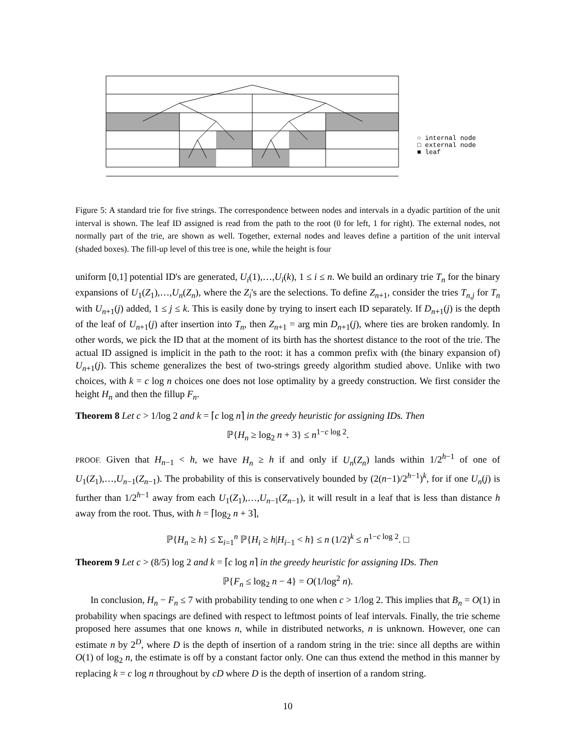○ internal node
□ external node
■ leaf
Figure 5: A standard trie for five strings. The correspondence between nodes and intervals in a dyadic partition of the unit interval is shown. The leaf ID assigned is read from the path to the root (0 for left, 1 for right). The external nodes, not normally part of the trie, are shown as well. Together, external nodes and leaves define a partition of the unit interval (shaded boxes). The fill-up level of this tree is one, while the height is four
uniform [0,1] potential ID's are generated, U<sub>i</sub>(1),…,U<sub>i</sub>(k), 1 ≤ i ≤ n. We build an ordinary trie T<sub>n</sub> for the binary expansions of U<sub>1</sub>(Z<sub>1</sub>),…,U<sub>n</sub>(Z<sub>n</sub>), where the Z<sub>i</sub>'s are the selections. To define Z<sub>n+1</sub>, consider the tries T<sub>n,j</sub> for T<sub>n</sub> with U<sub>n+1</sub>(j) added, 1 ≤ j ≤ k. This is easily done by trying to insert each ID separately. If D<sub>n+1</sub>(j) is the depth of the leaf of U<sub>n+1</sub>(j) after insertion into T<sub>n</sub>, then Z<sub>n+1</sub> = arg min D<sub>n+1</sub>(j), where ties are broken randomly. In other words, we pick the ID that at the moment of its birth has the shortest distance to the root of the trie. The actual ID assigned is implicit in the path to the root: it has a common prefix with (the binary expansion of) U<sub>n+1</sub>(j). This scheme generalizes the best of two-strings greedy algorithm studied above. Unlike with two choices, with k = c log n choices one does not lose optimality by a greedy construction. We first consider the height H<sub>n</sub> and then the fillup F<sub>n</sub>.
Theorem 8 Let c > 1/log 2 and k = ⌈c log n⌉ in the greedy heuristic for assigning IDs. Then
ℙ{H<sub>n</sub> ≥ log<sub>2</sub> n + 3} ≤ n<sup>1−c log 2</sup>.
PROOF. Given that H<sub>n−1</sub> < h, we have H<sub>n</sub> ≥ h if and only if U<sub>n</sub>(Z<sub>n</sub>) lands within 1/2<sup>h−1</sup> of one of U<sub>1</sub>(Z<sub>1</sub>),…,U<sub>n−1</sub>(Z<sub>n−1</sub>). The probability of this is conservatively bounded by (2(n−1)/2<sup>h−1</sup>)<sup>k</sup>, for if one U<sub>n</sub>(j) is further than 1/2<sup>h−1</sup> away from each U<sub>1</sub>(Z<sub>1</sub>),…,U<sub>n−1</sub>(Z<sub>n−1</sub>), it will result in a leaf that is less than distance h away from the root. Thus, with h = ⌈log<sub>2</sub> n + 3⌉,
ℙ{H<sub>n</sub> ≥ h} ≤ Σ<sub>i=1</sub><sup>n</sup> ℙ{H<sub>i</sub> ≥ h|H<sub>i−1</sub> < h} ≤ n (1/2)<sup>k</sup> ≤ n<sup>1−c log 2</sup>. □
Theorem 9 Let c > (8/5) log 2 and k = ⌈c log n⌉ in the greedy heuristic for assigning IDs. Then
ℙ{F<sub>n</sub> ≤ log<sub>2</sub> n − 4} = O(1/log<sup>2</sup> n).
In conclusion, H<sub>n</sub> − F<sub>n</sub> ≤ 7 with probability tending to one when c > 1/log 2. This implies that B<sub>n</sub> = O(1) in probability when spacings are defined with respect to leftmost points of leaf intervals. Finally, the trie scheme proposed here assumes that one knows n, while in distributed networks, n is unknown. However, one can estimate n by 2<sup>D</sup>, where D is the depth of insertion of a random string in the trie: since all depths are within O(1) of log<sub>2</sub> n, the estimate is off by a constant factor only. One can thus extend the method in this manner by replacing k = c log n throughout by cD where D is the depth of insertion of a random string.
10